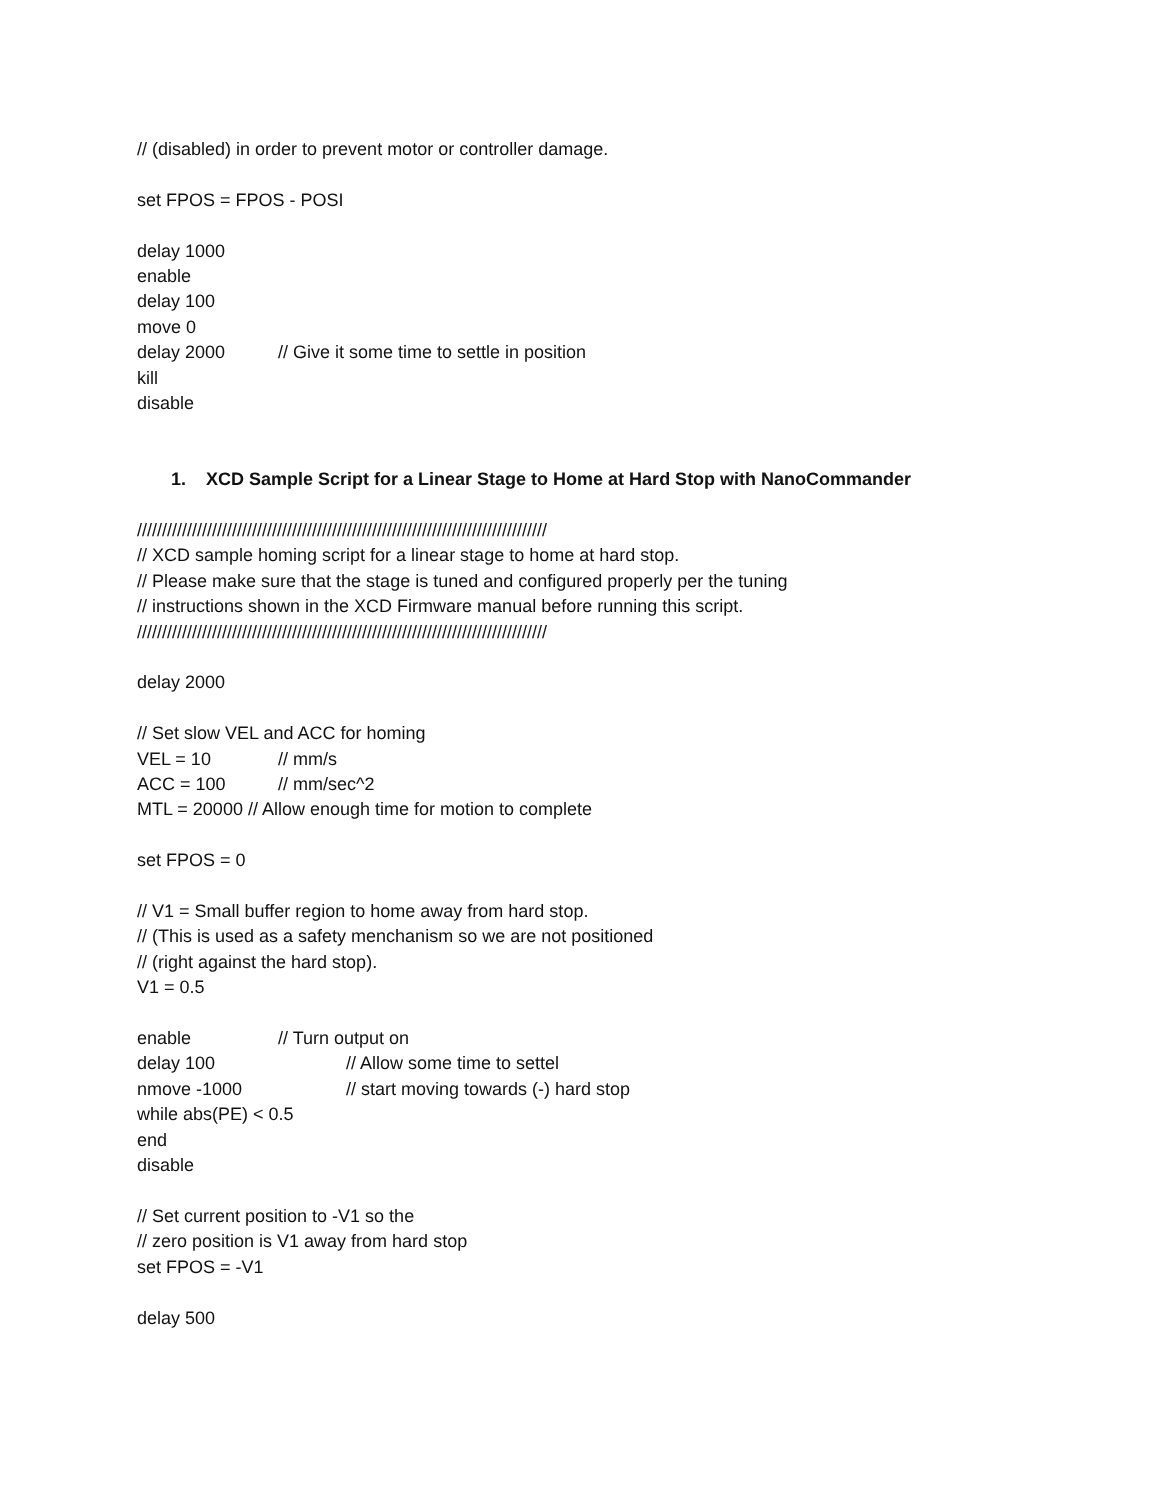// (disabled) in order to prevent motor or controller damage.
set FPOS = FPOS - POSI
delay 1000
enable
delay 100
move 0
delay 2000 // Give it some time to settle in position
kill
disable
1. XCD Sample Script for a Linear Stage to Home at Hard Stop with NanoCommander
//////////////////////////////////////////////////////////////////////////////////
// XCD sample homing script for a linear stage to home at hard stop.
// Please make sure that the stage is tuned and configured properly per the tuning
// instructions shown in the XCD Firmware manual before running this script.
//////////////////////////////////////////////////////////////////////////////////
delay 2000
// Set slow VEL and ACC for homing
VEL = 10 // mm/s
ACC = 100 // mm/sec^2
MTL = 20000 // Allow enough time for motion to complete
set FPOS = 0
// V1 = Small buffer region to home away from hard stop.
// (This is used as a safety menchanism so we are not positioned
// (right against the hard stop).
V1 = 0.5
enable // Turn output on
delay 100 // Allow some time to settel
nmove -1000 // start moving towards (-) hard stop
while abs(PE) < 0.5
end
disable
// Set current position to -V1 so the
// zero position is V1 away from hard stop
set FPOS = -V1
delay 500